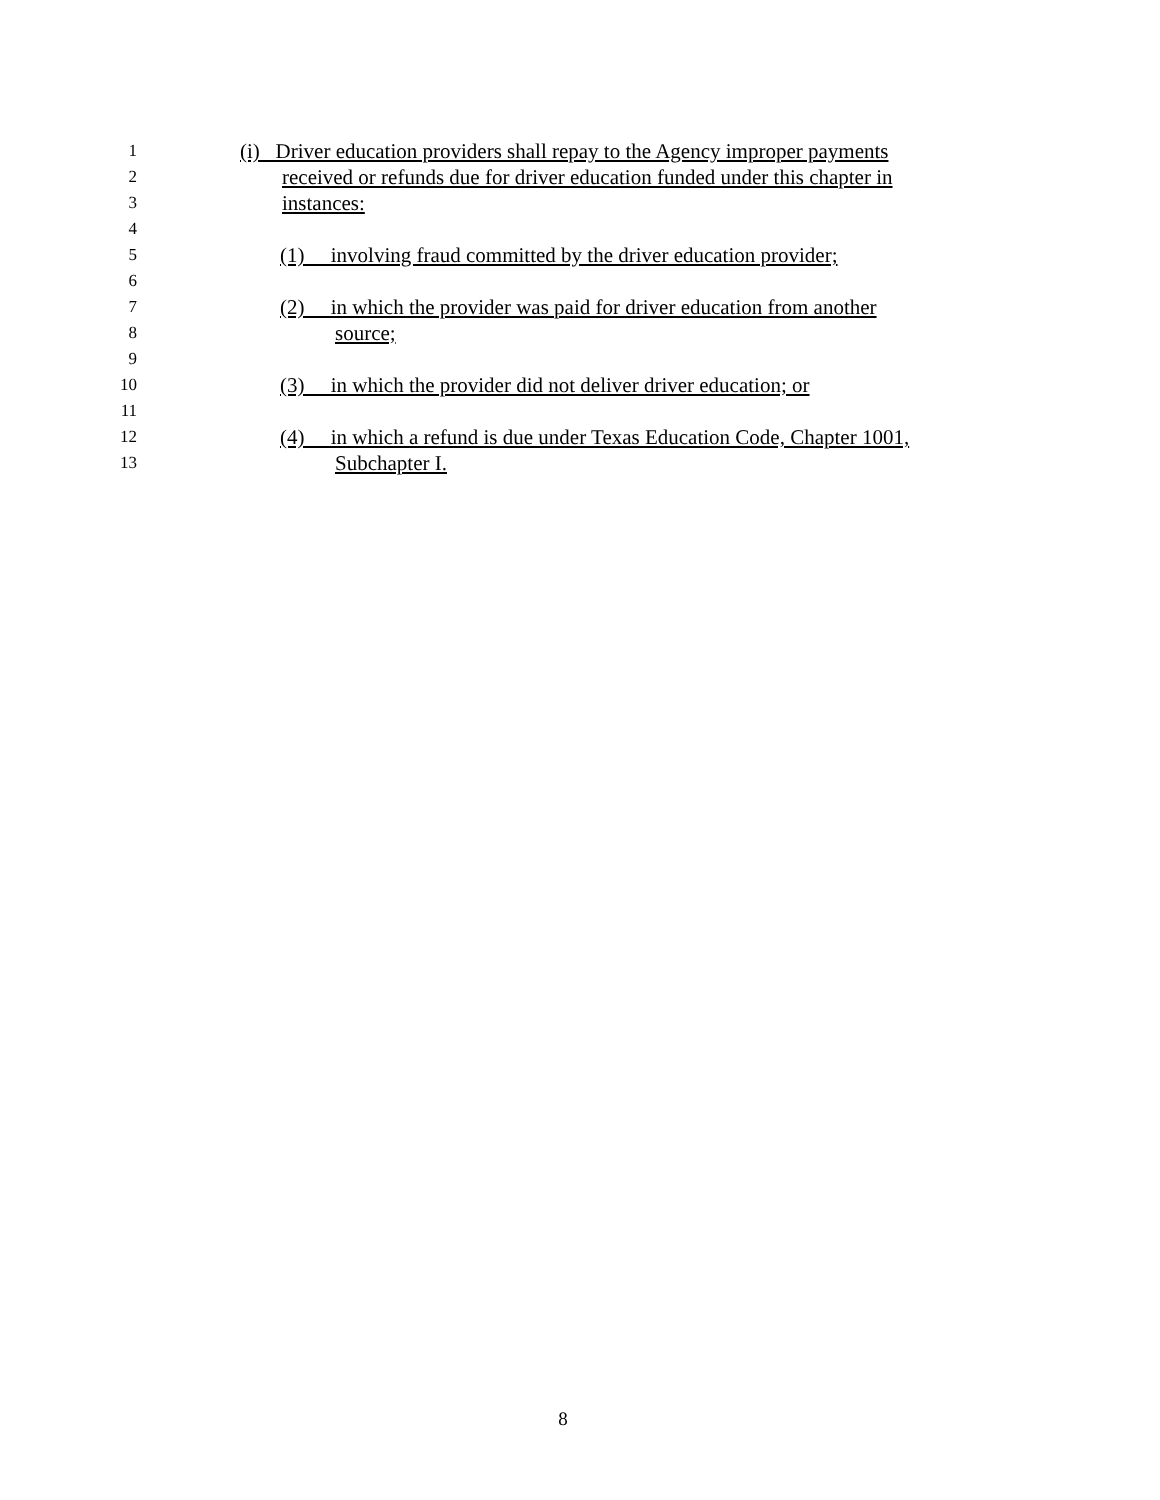1 (i) Driver education providers shall repay to the Agency improper payments
2 received or refunds due for driver education funded under this chapter in
3 instances:
4
5 (1) involving fraud committed by the driver education provider;
6
7 (2) in which the provider was paid for driver education from another
8 source;
9
10 (3) in which the provider did not deliver driver education; or
11
12 (4) in which a refund is due under Texas Education Code, Chapter 1001,
13 Subchapter I.
8